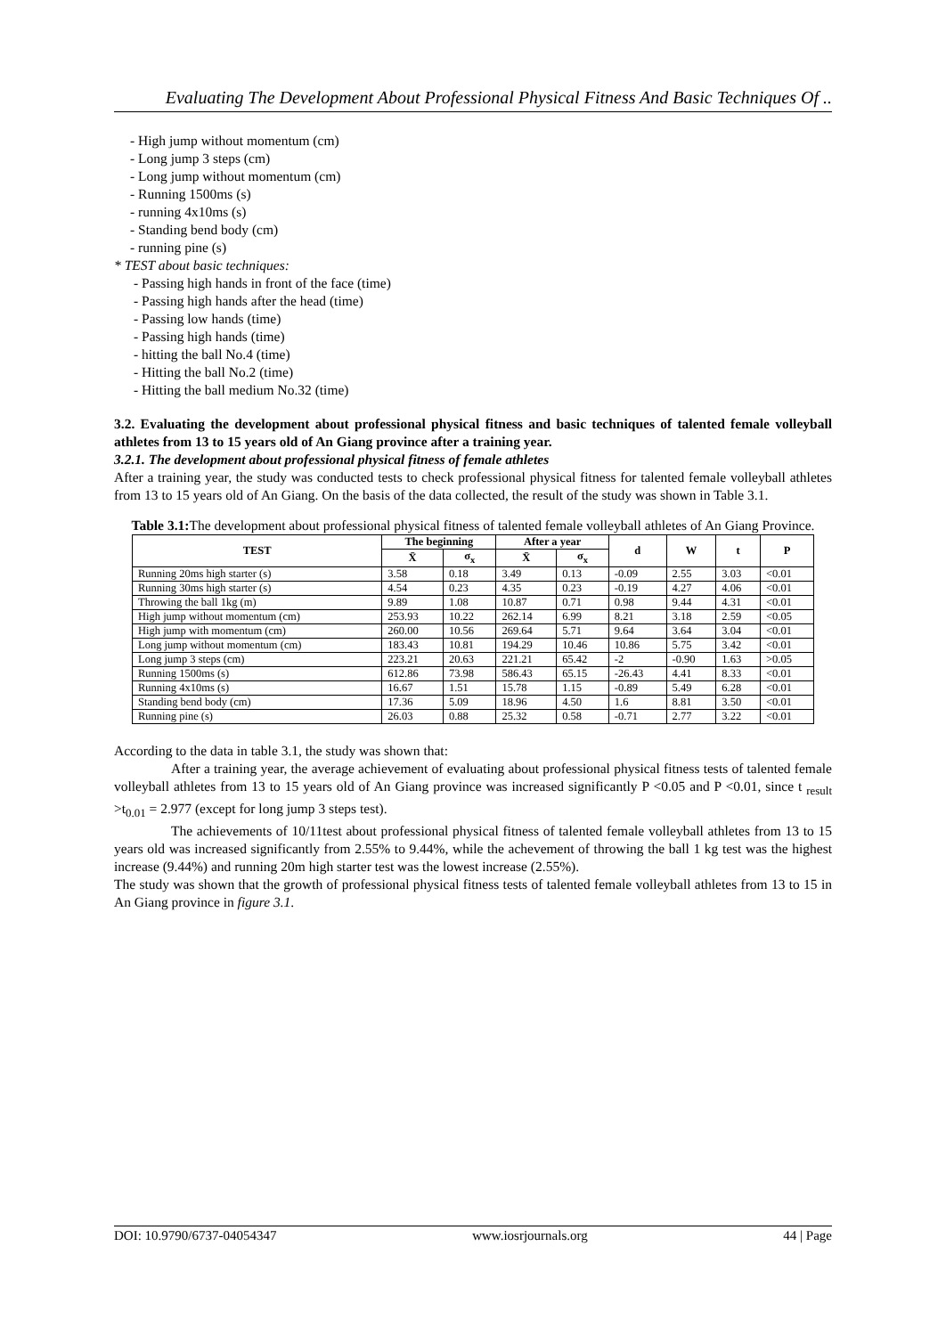Evaluating The Development About Professional Physical Fitness And Basic Techniques Of ..
- High jump without momentum (cm)
- Long jump 3 steps (cm)
- Long jump without momentum (cm)
- Running 1500ms (s)
- running 4x10ms (s)
- Standing bend body (cm)
- running pine (s)
* TEST about basic techniques:
- Passing high hands in front of the face (time)
- Passing high hands after the head (time)
- Passing low hands (time)
- Passing high hands (time)
- hitting the ball No.4 (time)
- Hitting the ball No.2 (time)
- Hitting the ball medium No.32 (time)
3.2. Evaluating the development about professional physical fitness and basic techniques of talented female volleyball athletes from 13 to 15 years old of An Giang province after a training year.
3.2.1. The development about professional physical fitness of female athletes
After a training year, the study was conducted tests to check professional physical fitness for talented female volleyball athletes from 13 to 15 years old of An Giang. On the basis of the data collected, the result of the study was shown in Table 3.1.
Table 3.1: The development about professional physical fitness of talented female volleyball athletes of An Giang Province.
| TEST | The beginning | | After a year | | d | W | t | P |
| --- | --- | --- | --- | --- | --- | --- | --- | --- |
| | X̄ | σ<sub>x</sub> | X̄ | σ<sub>x</sub> | | | | |
| Running 20ms high starter (s) | 3.58 | 0.18 | 3.49 | 0.13 | -0.09 | 2.55 | 3.03 | <0.01 |
| Running 30ms high starter (s) | 4.54 | 0.23 | 4.35 | 0.23 | -0.19 | 4.27 | 4.06 | <0.01 |
| Throwing the ball 1kg (m) | 9.89 | 1.08 | 10.87 | 0.71 | 0.98 | 9.44 | 4.31 | <0.01 |
| High jump without momentum (cm) | 253.93 | 10.22 | 262.14 | 6.99 | 8.21 | 3.18 | 2.59 | <0.05 |
| High jump with momentum (cm) | 260.00 | 10.56 | 269.64 | 5.71 | 9.64 | 3.64 | 3.04 | <0.01 |
| Long jump without momentum (cm) | 183.43 | 10.81 | 194.29 | 10.46 | 10.86 | 5.75 | 3.42 | <0.01 |
| Long jump 3 steps (cm) | 223.21 | 20.63 | 221.21 | 65.42 | -2 | -0.90 | 1.63 | >0.05 |
| Running 1500ms (s) | 612.86 | 73.98 | 586.43 | 65.15 | -26.43 | 4.41 | 8.33 | <0.01 |
| Running 4x10ms (s) | 16.67 | 1.51 | 15.78 | 1.15 | -0.89 | 5.49 | 6.28 | <0.01 |
| Standing bend body (cm) | 17.36 | 5.09 | 18.96 | 4.50 | 1.6 | 8.81 | 3.50 | <0.01 |
| Running pine (s) | 26.03 | 0.88 | 25.32 | 0.58 | -0.71 | 2.77 | 3.22 | <0.01 |
According to the data in table 3.1, the study was shown that:
After a training year, the average achievement of evaluating about professional physical fitness tests of talented female volleyball athletes from 13 to 15 years old of An Giang province was increased significantly P <0.05 and P <0.01, since t <sub>result</sub> >t<sub>0.01</sub> = 2.977 (except for long jump 3 steps test).
The achievements of 10/11test about professional physical fitness of talented female volleyball athletes from 13 to 15 years old was increased significantly from 2.55% to 9.44%, while the achevement of throwing the ball 1 kg test was the highest increase (9.44%) and running 20m high starter test was the lowest increase (2.55%).
The study was shown that the growth of professional physical fitness tests of talented female volleyball athletes from 13 to 15 in An Giang province in figure 3.1.
DOI: 10.9790/6737-04054347 www.iosrjournals.org 44 | Page